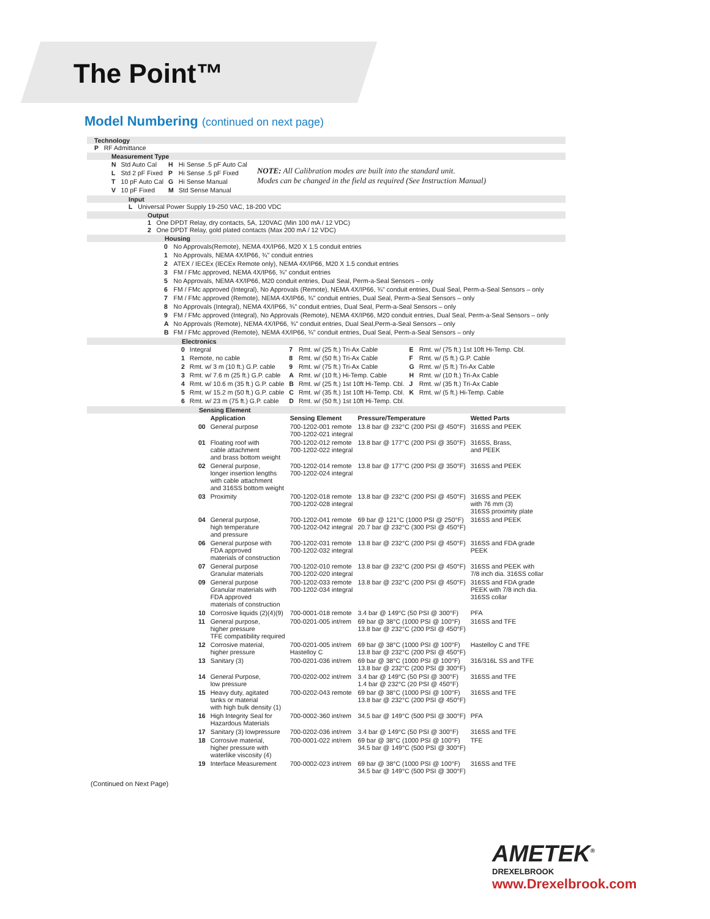The Point™
Model Numbering (continued on next page)
Technology
P RF Admittance
Measurement Type
| N | Std Auto Cal | H | Hi Sense .5 pF Auto Cal |
| L | Std 2 pF Fixed | P | Hi Sense .5 pF Fixed |
| T | 10 pF Auto Cal | G | Hi Sense Manual |
| V | 10 pF Fixed | M | Std Sense Manual |
NOTE: All Calibration modes are built into the standard unit.
Modes can be changed in the field as required (See Instruction Manual)
Input
L Universal Power Supply 19-250 VAC, 18-200 VDC
Output
1 One DPDT Relay, dry contacts, 5A, 120VAC (Min 100 mA / 12 VDC)
2 One DPDT Relay, gold plated contacts (Max 200 mA / 12 VDC)
Housing
| 0 | No Approvals(Remote), NEMA 4X/IP66, M20 X 1.5 conduit entries |
| 1 | No Approvals, NEMA 4X/IP66, ¾" conduit entries |
| 2 | ATEX / IECEx (IECEx Remote only), NEMA 4X/IP66, M20 X 1.5 conduit entries |
| 3 | FM / FMc approved, NEMA 4X/IP66, ¾" conduit entries |
| 5 | No Approvals, NEMA 4X/IP66, M20 conduit entries, Dual Seal, Perm-a-Seal Sensors – only |
| 6 | FM / FMc approved (Integral), No Approvals (Remote), NEMA 4X/IP66, ¾" conduit entries, Dual Seal, Perm-a-Seal Sensors – only |
| 7 | FM / FMc approved (Remote), NEMA 4X/IP66, ¾" conduit entries, Dual Seal, Perm-a-Seal Sensors – only |
| 8 | No Approvals (Integral), NEMA 4X/IP66, ¾" conduit entries, Dual Seal, Perm-a-Seal Sensors – only |
| 9 | FM / FMc approved (Integral), No Approvals (Remote), NEMA 4X/IP66, M20 conduit entries, Dual Seal, Perm-a-Seal Sensors – only |
| A | No Approvals (Remote), NEMA 4X/IP66, ¾" conduit entries, Dual Seal,Perm-a-Seal Sensors – only |
| B | FM / FMc approved (Remote), NEMA 4X/IP66, ¾" conduit entries, Dual Seal, Perm-a-Seal Sensors – only |
Electronics
| 0 | Integral | 7 | Rmt. w/ (25 ft.) Tri-Ax Cable | E | Rmt. w/ (75 ft.) 1st 10ft Hi-Temp. Cbl. |
| 1 | Remote, no cable | 8 | Rmt. w/ (50 ft.) Tri-Ax Cable | F | Rmt. w/ (5 ft.) G.P. Cable |
| 2 | Rmt. w/ 3 m (10 ft.) G.P. cable | 9 | Rmt. w/ (75 ft.) Tri-Ax Cable | G | Rmt. w/ (5 ft.) Tri-Ax Cable |
| 3 | Rmt. w/ 7.6 m (25 ft.) G.P. cable | A | Rmt. w/ (10 ft.) Hi-Temp. Cable | H | Rmt. w/ (10 ft.) Tri-Ax Cable |
| 4 | Rmt. w/ 10.6 m (35 ft.) G.P. cable | B | Rmt. w/ (25 ft.) 1st 10ft Hi-Temp. Cbl. | J | Rmt. w/ (35 ft.) Tri-Ax Cable |
| 5 | Rmt. w/ 15.2 m (50 ft.) G.P. cable | C | Rmt. w/ (35 ft.) 1st 10ft Hi-Temp. Cbl. | K | Rmt. w/ (5 ft.) Hi-Temp. Cable |
| 6 | Rmt. w/ 23 m (75 ft.) G.P. cable | D | Rmt. w/ (50 ft.) 1st 10ft Hi-Temp. Cbl. | | |
Sensing Element
| | Application | Sensing Element | Pressure/Temperature | Wetted Parts |
| --- | --- | --- | --- | --- |
| 00 | General purpose | 700-1202-001 remote 700-1202-021 integral | 13.8 bar @ 232°C (200 PSI @ 450°F) | 316SS and PEEK |
| 01 | Floating roof with cable attachment and brass bottom weight | 700-1202-012 remote 700-1202-022 integral | 13.8 bar @ 177°C (200 PSI @ 350°F) | 316SS, Brass, and PEEK |
| 02 | General purpose, longer insertion lengths with cable attachment and 316SS bottom weight | 700-1202-014 remote 700-1202-024 integral | 13.8 bar @ 177°C (200 PSI @ 350°F) | 316SS and PEEK |
| 03 | Proximity | 700-1202-018 remote 700-1202-028 integral | 13.8 bar @ 232°C (200 PSI @ 450°F) | 316SS and PEEK with 76 mm (3) 316SS proximity plate |
| 04 | General purpose, high temperature and pressure | 700-1202-041 remote 700-1202-042 integral | 69 bar @ 121°C (1000 PSI @ 250°F) 20.7 bar @ 232°C (300 PSI @ 450°F) | 316SS and PEEK |
| 06 | General purpose with FDA approved materials of construction | 700-1202-031 remote 700-1202-032 integral | 13.8 bar @ 232°C (200 PSI @ 450°F) | 316SS and FDA grade PEEK |
| 07 | General purpose Granular materials | 700-1202-010 remote 700-1202-020 integral | 13.8 bar @ 232°C (200 PSI @ 450°F) | 316SS and PEEK with 7/8 inch dia. 316SS collar |
| 09 | General purpose Granular materials with FDA approved materials of construction | 700-1202-033 remote 700-1202-034 integral | 13.8 bar @ 232°C (200 PSI @ 450°F) | 316SS and FDA grade PEEK with 7/8 inch dia. 316SS collar |
| 10 | Corrosive liquids (2)(4)(9) | 700-0001-018 remote | 3.4 bar @ 149°C (50 PSI @ 300°F) | PFA |
| 11 | General purpose, higher pressure TFE compatibility required | 700-0201-005 int/rem | 69 bar @ 38°C (1000 PSI @ 100°F) 13.8 bar @ 232°C (200 PSI @ 450°F) | 316SS and TFE |
| 12 | Corrosive material, higher pressure | 700-0201-005 int/rem Hastelloy C | 69 bar @ 38°C (1000 PSI @ 100°F) 13.8 bar @ 232°C (200 PSI @ 450°F) | Hastelloy C and TFE |
| 13 | Sanitary (3) | 700-0201-036 int/rem | 69 bar @ 38°C (1000 PSI @ 100°F) 13.8 bar @ 232°C (200 PSI @ 300°F) | 316/316L SS and TFE |
| 14 | General Purpose, low pressure | 700-0202-002 int/rem | 3.4 bar @ 149°C (50 PSI @ 300°F) 1.4 bar @ 232°C (20 PSI @ 450°F) | 316SS and TFE |
| 15 | Heavy duty, agitated tanks or material with high bulk density (1) | 700-0202-043 remote | 69 bar @ 38°C (1000 PSI @ 100°F) 13.8 bar @ 232°C (200 PSI @ 450°F) | 316SS and TFE |
| 16 | High Integrity Seal for Hazardous Materials | 700-0002-360 int/rem | 34.5 bar @ 149°C (500 PSI @ 300°F) | PFA |
| 17 | Sanitary (3) lowpressure | 700-0202-036 int/rem | 3.4 bar @ 149°C (50 PSI @ 300°F) | 316SS and TFE |
| 18 | Corrosive material, higher pressure with waterlike viscosity (4) | 700-0001-022 int/rem | 69 bar @ 38°C (1000 PSI @ 100°F) 34.5 bar @ 149°C (500 PSI @ 300°F) | TFE |
| 19 | Interface Measurement | 700-0002-023 int/rem | 69 bar @ 38°C (1000 PSI @ 100°F) 34.5 bar @ 149°C (500 PSI @ 300°F) | 316SS and TFE |
(Continued on Next Page)
AMETEK<sup>®</sup>
DREXELBROOK
www.Drexelbrook.com